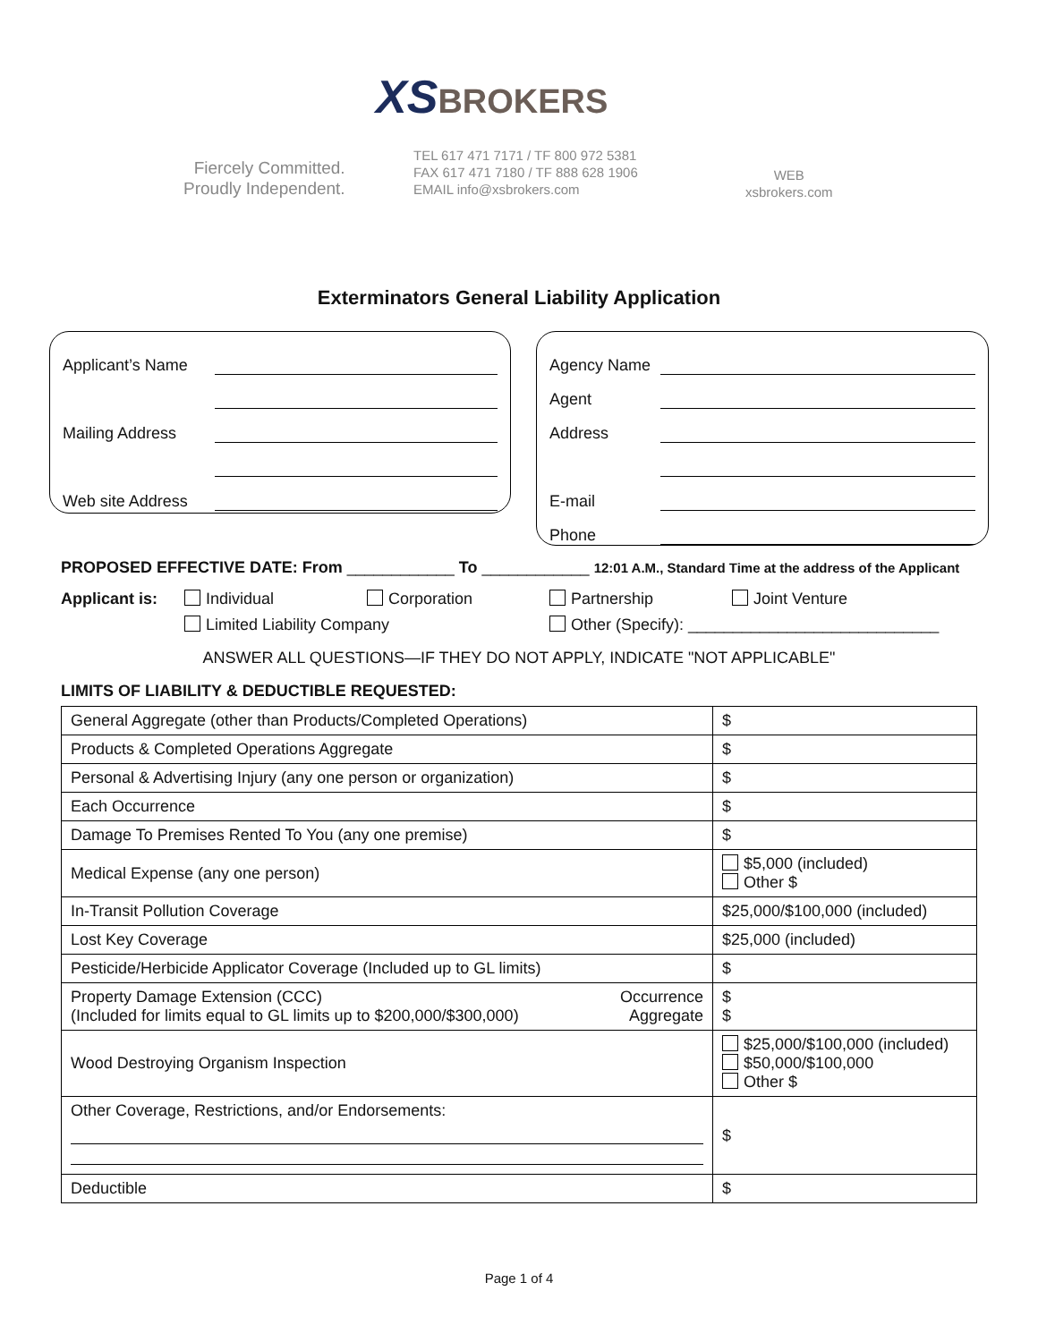XS BROKERS
Fiercely Committed.
Proudly Independent.
TEL 617 471 7171 / TF 800 972 5381
FAX 617 471 7180 / TF 888 628 1906
EMAIL info@xsbrokers.com
WEB
xsbrokers.com
Exterminators General Liability Application
Applicant’s Name
Mailing Address
Web site Address
Agency Name
Agent
Address
E-mail
Phone
PROPOSED EFFECTIVE DATE: From ____________ To ____________ 12:01 A.M., Standard Time at the address of the Applicant
Applicant is: Individual Corporation Partnership Joint Venture Limited Liability Company Other (Specify): ____________________________
ANSWER ALL QUESTIONS—IF THEY DO NOT APPLY, INDICATE "NOT APPLICABLE"
LIMITS OF LIABILITY & DEDUCTIBLE REQUESTED:
| General Aggregate (other than Products/Completed Operations) | $ |
| Products & Completed Operations Aggregate | $ |
| Personal & Advertising Injury (any one person or organization) | $ |
| Each Occurrence | $ |
| Damage To Premises Rented To You (any one premise) | $ |
| Medical Expense (any one person) | $5,000 (included) Other $ |
| In-Transit Pollution Coverage | $25,000/$100,000 (included) |
| Lost Key Coverage | $25,000 (included) |
| Pesticide/Herbicide Applicator Coverage (Included up to GL limits) | $ |
| Property Damage Extension (CCC) (Included for limits equal to GL limits up to $200,000/$300,000) Occurrence Aggregate | $ $ |
| Wood Destroying Organism Inspection | $25,000/$100,000 (included) $50,000/$100,000 Other $ |
| Other Coverage, Restrictions, and/or Endorsements: | $ |
| Deductible | $ |
Page 1 of 4